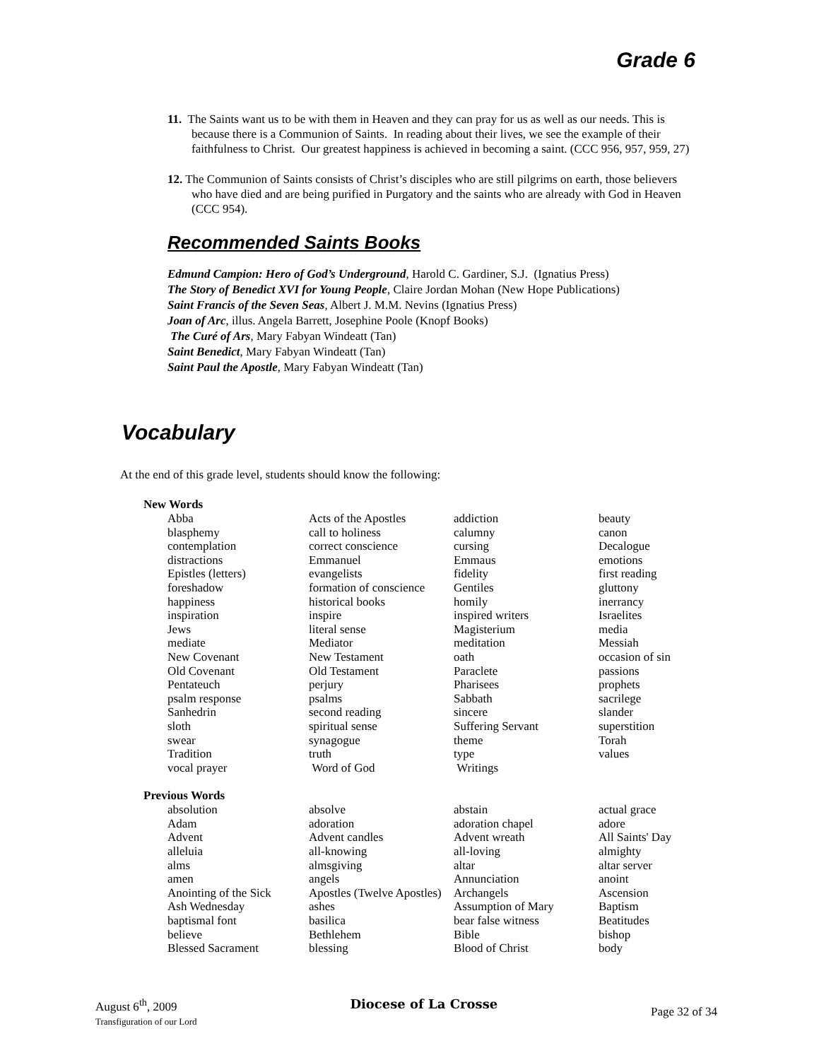Grade 6
11. The Saints want us to be with them in Heaven and they can pray for us as well as our needs. This is because there is a Communion of Saints. In reading about their lives, we see the example of their faithfulness to Christ. Our greatest happiness is achieved in becoming a saint. (CCC 956, 957, 959, 27)
12. The Communion of Saints consists of Christ’s disciples who are still pilgrims on earth, those believers who have died and are being purified in Purgatory and the saints who are already with God in Heaven (CCC 954).
Recommended Saints Books
Edmund Campion: Hero of God’s Underground, Harold C. Gardiner, S.J. (Ignatius Press)
The Story of Benedict XVI for Young People, Claire Jordan Mohan (New Hope Publications)
Saint Francis of the Seven Seas, Albert J. M.M. Nevins (Ignatius Press)
Joan of Arc, illus. Angela Barrett, Josephine Poole (Knopf Books)
The Curé of Ars, Mary Fabyan Windeatt (Tan)
Saint Benedict, Mary Fabyan Windeatt (Tan)
Saint Paul the Apostle, Mary Fabyan Windeatt (Tan)
Vocabulary
At the end of this grade level, students should know the following:
| New Words | | | |
| --- | --- | --- | --- |
| Abba | Acts of the Apostles | addiction | beauty |
| blasphemy | call to holiness | calumny | canon |
| contemplation | correct conscience | cursing | Decalogue |
| distractions | Emmanuel | Emmaus | emotions |
| Epistles (letters) | evangelists | fidelity | first reading |
| foreshadow | formation of conscience | Gentiles | gluttony |
| happiness | historical books | homily | inerrancy |
| inspiration | inspire | inspired writers | Israelites |
| Jews | literal sense | Magisterium | media |
| mediate | Mediator | meditation | Messiah |
| New Covenant | New Testament | oath | occasion of sin |
| Old Covenant | Old Testament | Paraclete | passions |
| Pentateuch | perjury | Pharisees | prophets |
| psalm response | psalms | Sabbath | sacrilege |
| Sanhedrin | second reading | sincere | slander |
| sloth | spiritual sense | Suffering Servant | superstition |
| swear | synagogue | theme | Torah |
| Tradition | truth | type | values |
| vocal prayer | Word of God | Writings | |
| Previous Words | | | |
| absolution | absolve | abstain | actual grace |
| Adam | adoration | adoration chapel | adore |
| Advent | Advent candles | Advent wreath | All Saints' Day |
| alleluia | all-knowing | all-loving | almighty |
| alms | almsgiving | altar | altar server |
| amen | angels | Annunciation | anoint |
| Anointing of the Sick | Apostles (Twelve Apostles) | Archangels | Ascension |
| Ash Wednesday | ashes | Assumption of Mary | Baptism |
| baptismal font | basilica | bear false witness | Beatitudes |
| believe | Bethlehem | Bible | bishop |
| Blessed Sacrament | blessing | Blood of Christ | body |
August 6<sup>th</sup>, 2009
Transfiguration of our Lord
Diocese of La Crosse
Page 32 of 34